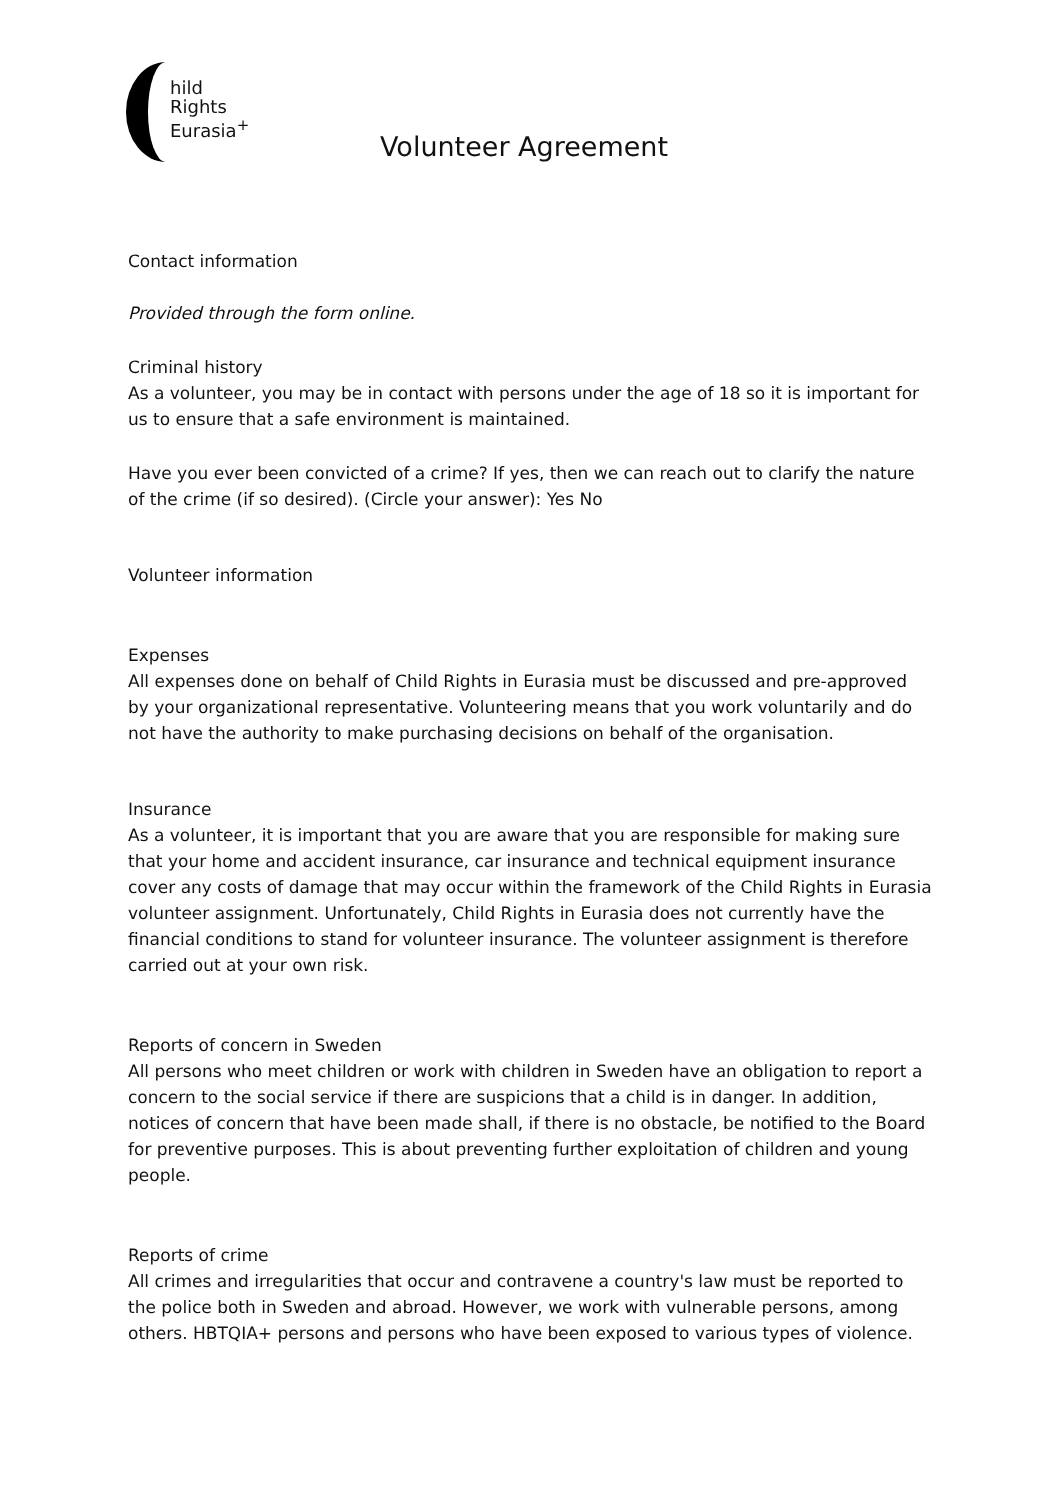hild
Rights
Eurasia<sup>+</sup>
Volunteer Agreement
Contact information
Provided through the form online.
Criminal history
As a volunteer, you may be in contact with persons under the age of 18 so it is important for us to ensure that a safe environment is maintained.
Have you ever been convicted of a crime? If yes, then we can reach out to clarify the nature of the crime (if so desired). (Circle your answer): Yes No
Volunteer information
Expenses
All expenses done on behalf of Child Rights in Eurasia must be discussed and pre-approved by your organizational representative. Volunteering means that you work voluntarily and do not have the authority to make purchasing decisions on behalf of the organisation.
Insurance
As a volunteer, it is important that you are aware that you are responsible for making sure that your home and accident insurance, car insurance and technical equipment insurance cover any costs of damage that may occur within the framework of the Child Rights in Eurasia volunteer assignment. Unfortunately, Child Rights in Eurasia does not currently have the financial conditions to stand for volunteer insurance. The volunteer assignment is therefore carried out at your own risk.
Reports of concern in Sweden
All persons who meet children or work with children in Sweden have an obligation to report a concern to the social service if there are suspicions that a child is in danger. In addition, notices of concern that have been made shall, if there is no obstacle, be notified to the Board for preventive purposes. This is about preventing further exploitation of children and young people.
Reports of crime
All crimes and irregularities that occur and contravene a country's law must be reported to the police both in Sweden and abroad. However, we work with vulnerable persons, among others. HBTQIA+ persons and persons who have been exposed to various types of violence.